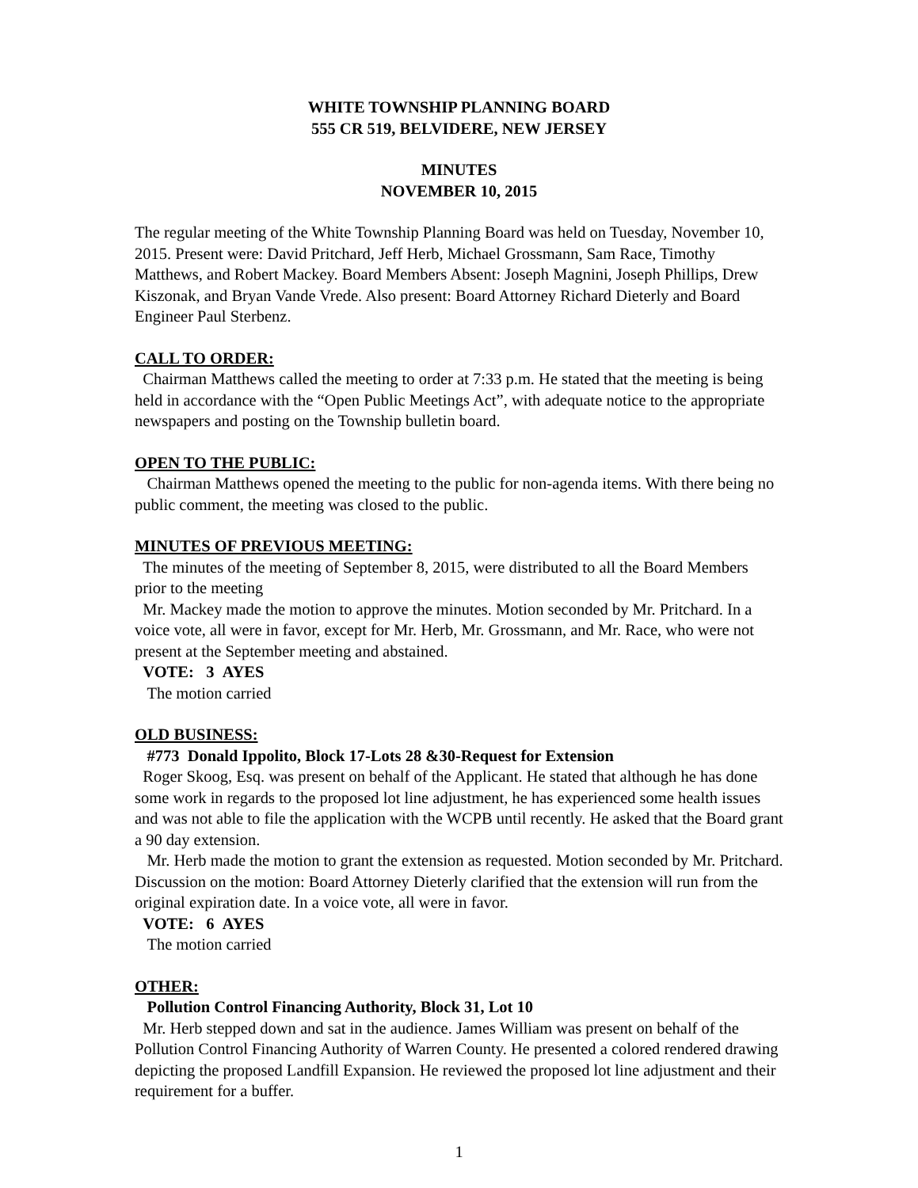WHITE TOWNSHIP PLANNING BOARD
555 CR 519, BELVIDERE, NEW JERSEY
MINUTES
NOVEMBER 10, 2015
The regular meeting of the White Township Planning Board was held on Tuesday, November 10, 2015. Present were: David Pritchard, Jeff Herb, Michael Grossmann, Sam Race, Timothy Matthews, and Robert Mackey. Board Members Absent: Joseph Magnini, Joseph Phillips, Drew Kiszonak, and Bryan Vande Vrede. Also present: Board Attorney Richard Dieterly and Board Engineer Paul Sterbenz.
CALL TO ORDER:
Chairman Matthews called the meeting to order at 7:33 p.m. He stated that the meeting is being held in accordance with the “Open Public Meetings Act”, with adequate notice to the appropriate newspapers and posting on the Township bulletin board.
OPEN TO THE PUBLIC:
Chairman Matthews opened the meeting to the public for non-agenda items. With there being no public comment, the meeting was closed to the public.
MINUTES OF PREVIOUS MEETING:
The minutes of the meeting of September 8, 2015, were distributed to all the Board Members prior to the meeting
Mr. Mackey made the motion to approve the minutes. Motion seconded by Mr. Pritchard. In a voice vote, all were in favor, except for Mr. Herb, Mr. Grossmann, and Mr. Race, who were not present at the September meeting and abstained.
VOTE: 3 AYES
The motion carried
OLD BUSINESS:
#773 Donald Ippolito, Block 17-Lots 28 &30-Request for Extension
Roger Skoog, Esq. was present on behalf of the Applicant. He stated that although he has done some work in regards to the proposed lot line adjustment, he has experienced some health issues and was not able to file the application with the WCPB until recently. He asked that the Board grant a 90 day extension.
Mr. Herb made the motion to grant the extension as requested. Motion seconded by Mr. Pritchard. Discussion on the motion: Board Attorney Dieterly clarified that the extension will run from the original expiration date. In a voice vote, all were in favor.
VOTE: 6 AYES
The motion carried
OTHER:
Pollution Control Financing Authority, Block 31, Lot 10
Mr. Herb stepped down and sat in the audience. James William was present on behalf of the Pollution Control Financing Authority of Warren County. He presented a colored rendered drawing depicting the proposed Landfill Expansion. He reviewed the proposed lot line adjustment and their requirement for a buffer.
1